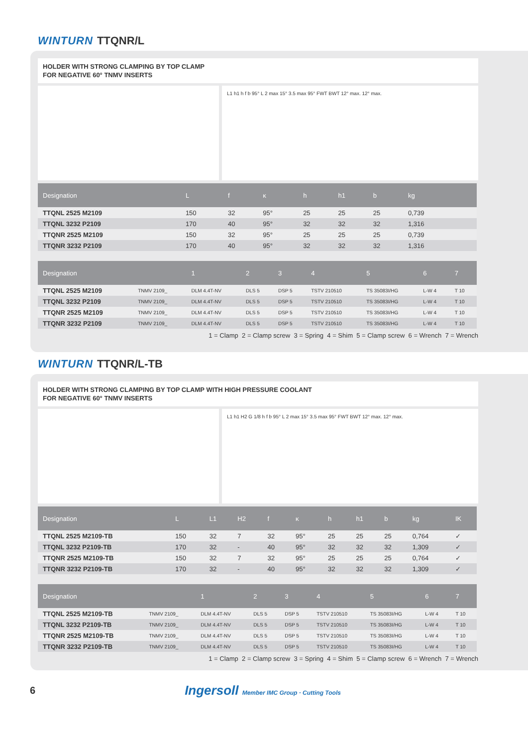WINTURN TTQNR/L
HOLDER WITH STRONG CLAMPING BY TOP CLAMP
FOR NEGATIVE 60° TNMV INSERTS
L1 h1 h f b 95° L 2 max 15° 3.5 max 95° FWT BWT 12° max. 12° max.
| Designation | L | f | κ | h | h1 | b | kg | |
| --- | --- | --- | --- | --- | --- | --- | --- | --- |
| TTQNL 2525 M2109 | 150 | 32 | 95° | 25 | 25 | 25 | 0,739 | |
| TTQNL 3232 P2109 | 170 | 40 | 95° | 32 | 32 | 32 | 1,316 | |
| TTQNR 2525 M2109 | 150 | 32 | 95° | 25 | 25 | 25 | 0,739 | |
| TTQNR 3232 P2109 | 170 | 40 | 95° | 32 | 32 | 32 | 1,316 | |
| Designation | | 1 | 2 | 3 | 4 | 5 | 6 | 7 |
| --- | --- | --- | --- | --- | --- | --- | --- | --- |
| TTQNL 2525 M2109 | TNMV 2109_ | DLM 4.4T-NV | DLS 5 | DSP 5 | TSTV 210510 | TS 35083I/HG | L-W 4 | T 10 |
| TTQNL 3232 P2109 | TNMV 2109_ | DLM 4.4T-NV | DLS 5 | DSP 5 | TSTV 210510 | TS 35083I/HG | L-W 4 | T 10 |
| TTQNR 2525 M2109 | TNMV 2109_ | DLM 4.4T-NV | DLS 5 | DSP 5 | TSTV 210510 | TS 35083I/HG | L-W 4 | T 10 |
| TTQNR 3232 P2109 | TNMV 2109_ | DLM 4.4T-NV | DLS 5 | DSP 5 | TSTV 210510 | TS 35083I/HG | L-W 4 | T 10 |
1 = Clamp 2 = Clamp screw 3 = Spring 4 = Shim 5 = Clamp screw 6 = Wrench 7 = Wrench
WINTURN TTQNR/L-TB
HOLDER WITH STRONG CLAMPING BY TOP CLAMP WITH HIGH PRESSURE COOLANT
FOR NEGATIVE 60° TNMV INSERTS
L1 h1 H2 G 1/8 h f b 95° L 2 max 15° 3.5 max 95° FWT BWT 12° max. 12° max.
| Designation | L | L1 | H2 | f | κ | h | h1 | b | kg | IK |
| --- | --- | --- | --- | --- | --- | --- | --- | --- | --- | --- |
| TTQNL 2525 M2109-TB | 150 | 32 | 7 | 32 | 95° | 25 | 25 | 25 | 0,764 | ✓ |
| TTQNL 3232 P2109-TB | 170 | 32 | - | 40 | 95° | 32 | 32 | 32 | 1,309 | ✓ |
| TTQNR 2525 M2109-TB | 150 | 32 | 7 | 32 | 95° | 25 | 25 | 25 | 0,764 | ✓ |
| TTQNR 3232 P2109-TB | 170 | 32 | - | 40 | 95° | 32 | 32 | 32 | 1,309 | ✓ |
| Designation | | 1 | 2 | 3 | 4 | 5 | 6 | 7 |
| --- | --- | --- | --- | --- | --- | --- | --- | --- |
| TTQNL 2525 M2109-TB | TNMV 2109_ | DLM 4.4T-NV | DLS 5 | DSP 5 | TSTV 210510 | TS 35083I/HG | L-W 4 | T 10 |
| TTQNL 3232 P2109-TB | TNMV 2109_ | DLM 4.4T-NV | DLS 5 | DSP 5 | TSTV 210510 | TS 35083I/HG | L-W 4 | T 10 |
| TTQNR 2525 M2109-TB | TNMV 2109_ | DLM 4.4T-NV | DLS 5 | DSP 5 | TSTV 210510 | TS 35083I/HG | L-W 4 | T 10 |
| TTQNR 3232 P2109-TB | TNMV 2109_ | DLM 4.4T-NV | DLS 5 | DSP 5 | TSTV 210510 | TS 35083I/HG | L-W 4 | T 10 |
1 = Clamp 2 = Clamp screw 3 = Spring 4 = Shim 5 = Clamp screw 6 = Wrench 7 = Wrench
6 Ingersoll Member IMC Group · Cutting Tools